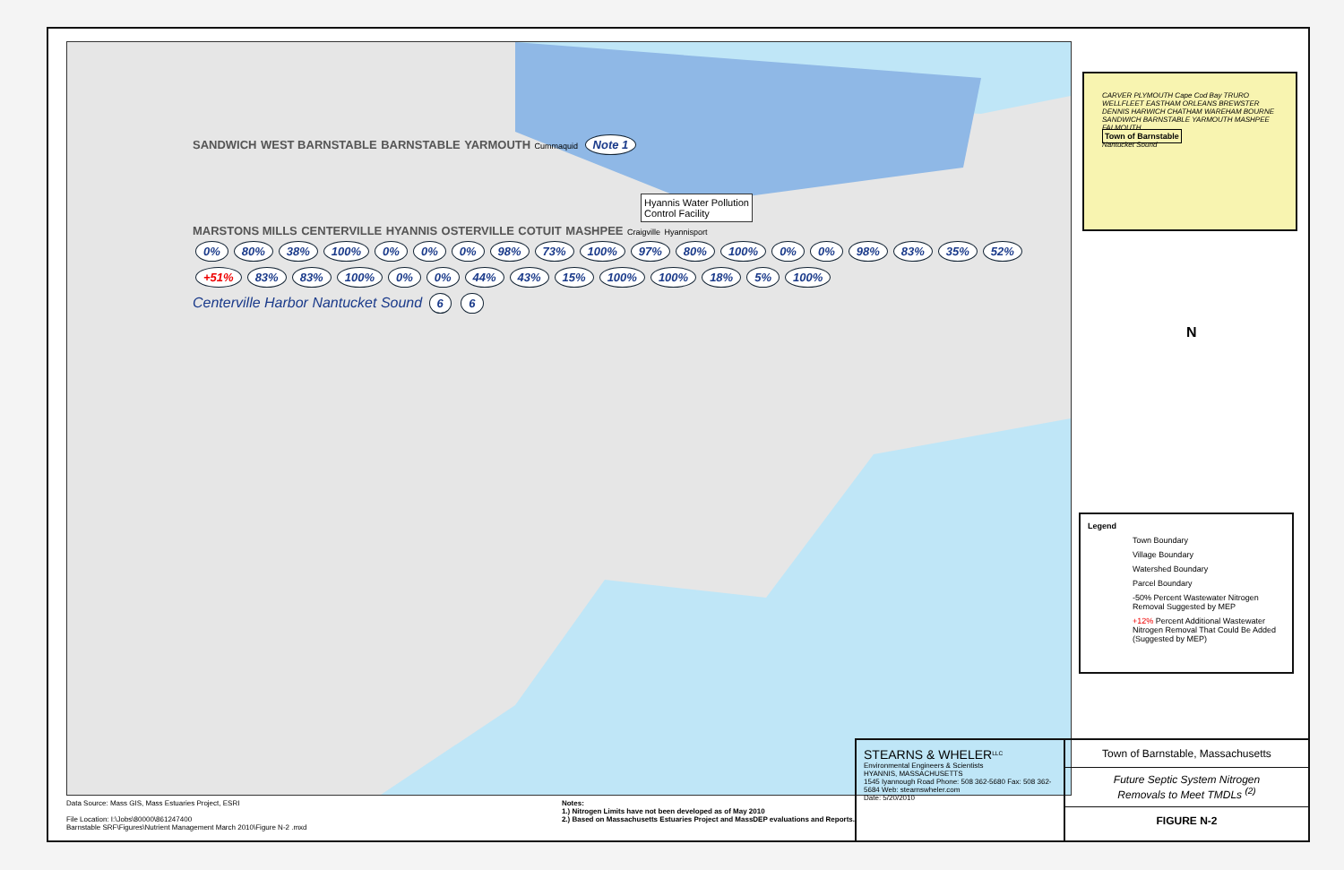SANDWICH WEST BARNSTABLE BARNSTABLE YARMOUTH Cummaquid Note 1
Hyannis Water Pollution
Control Facility
MARSTONS MILLS CENTERVILLE HYANNIS OSTERVILLE COTUIT MASHPEE Craigville Hyannisport
0% 80% 38% 100% 0% 0% 0% 98% 73% 100% 97% 80% 100% 0% 0% 98% 83% 35% 52% +51% 83% 83% 100% 0% 0% 44% 43% 15% 100% 100% 18% 5% 100%
Centerville Harbor Nantucket Sound 6 6
CARVER PLYMOUTH Cape Cod Bay TRURO WELLFLEET EASTHAM ORLEANS BREWSTER DENNIS HARWICH CHATHAM WAREHAM BOURNE SANDWICH BARNSTABLE YARMOUTH MASHPEE FALMOUTH
Town of Barnstable
Nantucket Sound
N
Legend
Town Boundary
Village Boundary
Watershed Boundary
Parcel Boundary
-50% Percent Wastewater Nitrogen Removal Suggested by MEP
+12% Percent Additional Wastewater Nitrogen Removal That Could Be Added (Suggested by MEP)
Data Source: Mass GIS, Mass Estuaries Project, ESRI
File Location: I:\Jobs\80000\861247400
Barnstable SRF\Figures\Nutrient Management March 2010\Figure N-2 .mxd
Notes:
1.) Nitrogen Limits have not been developed as of May 2010
2.) Based on Massachusetts Estuaries Project and MassDEP evaluations and Reports.
STEARNS & WHELER<sup>LLC</sup>
Environmental Engineers & Scientists
HYANNIS, MASSACHUSETTS
1545 Iyannough Road Phone: 508 362-5680 Fax: 508 362-5684 Web: stearnswheler.com
Date: 5/20/2010
Town of Barnstable, Massachusetts
Future Septic System Nitrogen
Removals to Meet TMDLs <sup>(2)</sup>
FIGURE N-2